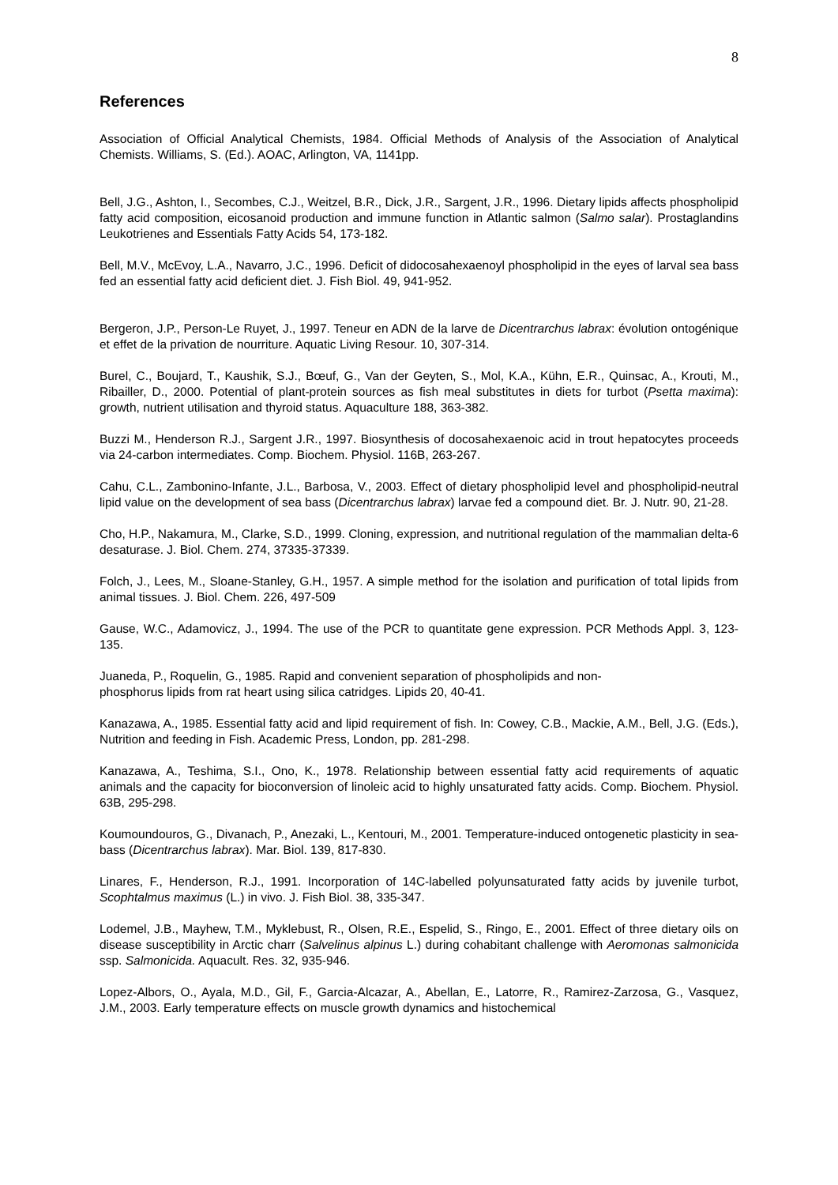8
References
Association of Official Analytical Chemists, 1984. Official Methods of Analysis of the Association of Analytical Chemists. Williams, S. (Ed.). AOAC, Arlington, VA, 1141pp.
Bell, J.G., Ashton, I., Secombes, C.J., Weitzel, B.R., Dick, J.R., Sargent, J.R., 1996. Dietary lipids affects phospholipid fatty acid composition, eicosanoid production and immune function in Atlantic salmon (Salmo salar). Prostaglandins Leukotrienes and Essentials Fatty Acids 54, 173-182.
Bell, M.V., McEvoy, L.A., Navarro, J.C., 1996. Deficit of didocosahexaenoyl phospholipid in the eyes of larval sea bass fed an essential fatty acid deficient diet. J. Fish Biol. 49, 941-952.
Bergeron, J.P., Person-Le Ruyet, J., 1997. Teneur en ADN de la larve de Dicentrarchus labrax: évolution ontogénique et effet de la privation de nourriture. Aquatic Living Resour. 10, 307-314.
Burel, C., Boujard, T., Kaushik, S.J., Bœuf, G., Van der Geyten, S., Mol, K.A., Kühn, E.R., Quinsac, A., Krouti, M., Ribailler, D., 2000. Potential of plant-protein sources as fish meal substitutes in diets for turbot (Psetta maxima): growth, nutrient utilisation and thyroid status. Aquaculture 188, 363-382.
Buzzi M., Henderson R.J., Sargent J.R., 1997. Biosynthesis of docosahexaenoic acid in trout hepatocytes proceeds via 24-carbon intermediates. Comp. Biochem. Physiol. 116B, 263-267.
Cahu, C.L., Zambonino-Infante, J.L., Barbosa, V., 2003. Effect of dietary phospholipid level and phospholipid-neutral lipid value on the development of sea bass (Dicentrarchus labrax) larvae fed a compound diet. Br. J. Nutr. 90, 21-28.
Cho, H.P., Nakamura, M., Clarke, S.D., 1999. Cloning, expression, and nutritional regulation of the mammalian delta-6 desaturase. J. Biol. Chem. 274, 37335-37339.
Folch, J., Lees, M., Sloane-Stanley, G.H., 1957. A simple method for the isolation and purification of total lipids from animal tissues. J. Biol. Chem. 226, 497-509
Gause, W.C., Adamovicz, J., 1994. The use of the PCR to quantitate gene expression. PCR Methods Appl. 3, 123-135.
Juaneda, P., Roquelin, G., 1985. Rapid and convenient separation of phospholipids and non-
phosphorus lipids from rat heart using silica catridges. Lipids 20, 40-41.
Kanazawa, A., 1985. Essential fatty acid and lipid requirement of fish. In: Cowey, C.B., Mackie, A.M., Bell, J.G. (Eds.), Nutrition and feeding in Fish. Academic Press, London, pp. 281-298.
Kanazawa, A., Teshima, S.I., Ono, K., 1978. Relationship between essential fatty acid requirements of aquatic animals and the capacity for bioconversion of linoleic acid to highly unsaturated fatty acids. Comp. Biochem. Physiol. 63B, 295-298.
Koumoundouros, G., Divanach, P., Anezaki, L., Kentouri, M., 2001. Temperature-induced ontogenetic plasticity in sea-bass (Dicentrarchus labrax). Mar. Biol. 139, 817-830.
Linares, F., Henderson, R.J., 1991. Incorporation of 14C-labelled polyunsaturated fatty acids by juvenile turbot, Scophtalmus maximus (L.) in vivo. J. Fish Biol. 38, 335-347.
Lodemel, J.B., Mayhew, T.M., Myklebust, R., Olsen, R.E., Espelid, S., Ringo, E., 2001. Effect of three dietary oils on disease susceptibility in Arctic charr (Salvelinus alpinus L.) during cohabitant challenge with Aeromonas salmonicida ssp. Salmonicida. Aquacult. Res. 32, 935-946.
Lopez-Albors, O., Ayala, M.D., Gil, F., Garcia-Alcazar, A., Abellan, E., Latorre, R., Ramirez-Zarzosa, G., Vasquez, J.M., 2003. Early temperature effects on muscle growth dynamics and histochemical